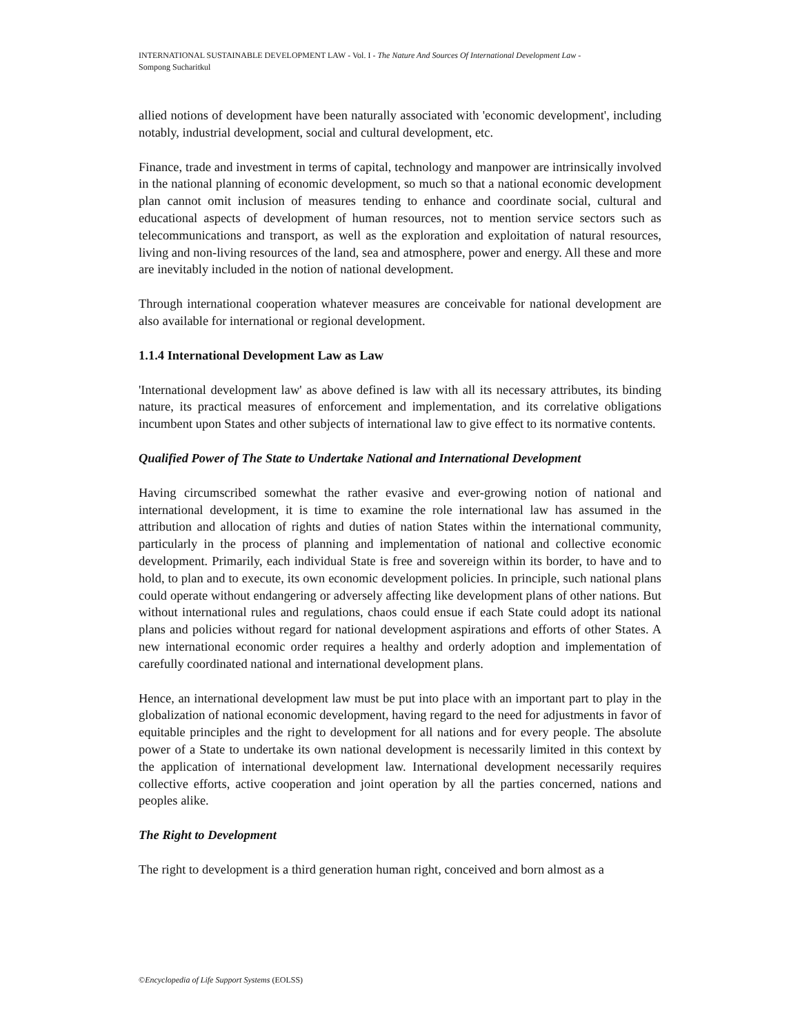INTERNATIONAL SUSTAINABLE DEVELOPMENT LAW - Vol. I - The Nature And Sources Of International Development Law -
Sompong Sucharitkul
allied notions of development have been naturally associated with 'economic development', including notably, industrial development, social and cultural development, etc.
Finance, trade and investment in terms of capital, technology and manpower are intrinsically involved in the national planning of economic development, so much so that a national economic development plan cannot omit inclusion of measures tending to enhance and coordinate social, cultural and educational aspects of development of human resources, not to mention service sectors such as telecommunications and transport, as well as the exploration and exploitation of natural resources, living and non-living resources of the land, sea and atmosphere, power and energy. All these and more are inevitably included in the notion of national development.
Through international cooperation whatever measures are conceivable for national development are also available for international or regional development.
1.1.4 International Development Law as Law
'International development law' as above defined is law with all its necessary attributes, its binding nature, its practical measures of enforcement and implementation, and its correlative obligations incumbent upon States and other subjects of international law to give effect to its normative contents.
Qualified Power of The State to Undertake National and International Development
Having circumscribed somewhat the rather evasive and ever-growing notion of national and international development, it is time to examine the role international law has assumed in the attribution and allocation of rights and duties of nation States within the international community, particularly in the process of planning and implementation of national and collective economic development. Primarily, each individual State is free and sovereign within its border, to have and to hold, to plan and to execute, its own economic development policies. In principle, such national plans could operate without endangering or adversely affecting like development plans of other nations. But without international rules and regulations, chaos could ensue if each State could adopt its national plans and policies without regard for national development aspirations and efforts of other States. A new international economic order requires a healthy and orderly adoption and implementation of carefully coordinated national and international development plans.
Hence, an international development law must be put into place with an important part to play in the globalization of national economic development, having regard to the need for adjustments in favor of equitable principles and the right to development for all nations and for every people. The absolute power of a State to undertake its own national development is necessarily limited in this context by the application of international development law. International development necessarily requires collective efforts, active cooperation and joint operation by all the parties concerned, nations and peoples alike.
The Right to Development
The right to development is a third generation human right, conceived and born almost as a
©Encyclopedia of Life Support Systems (EOLSS)